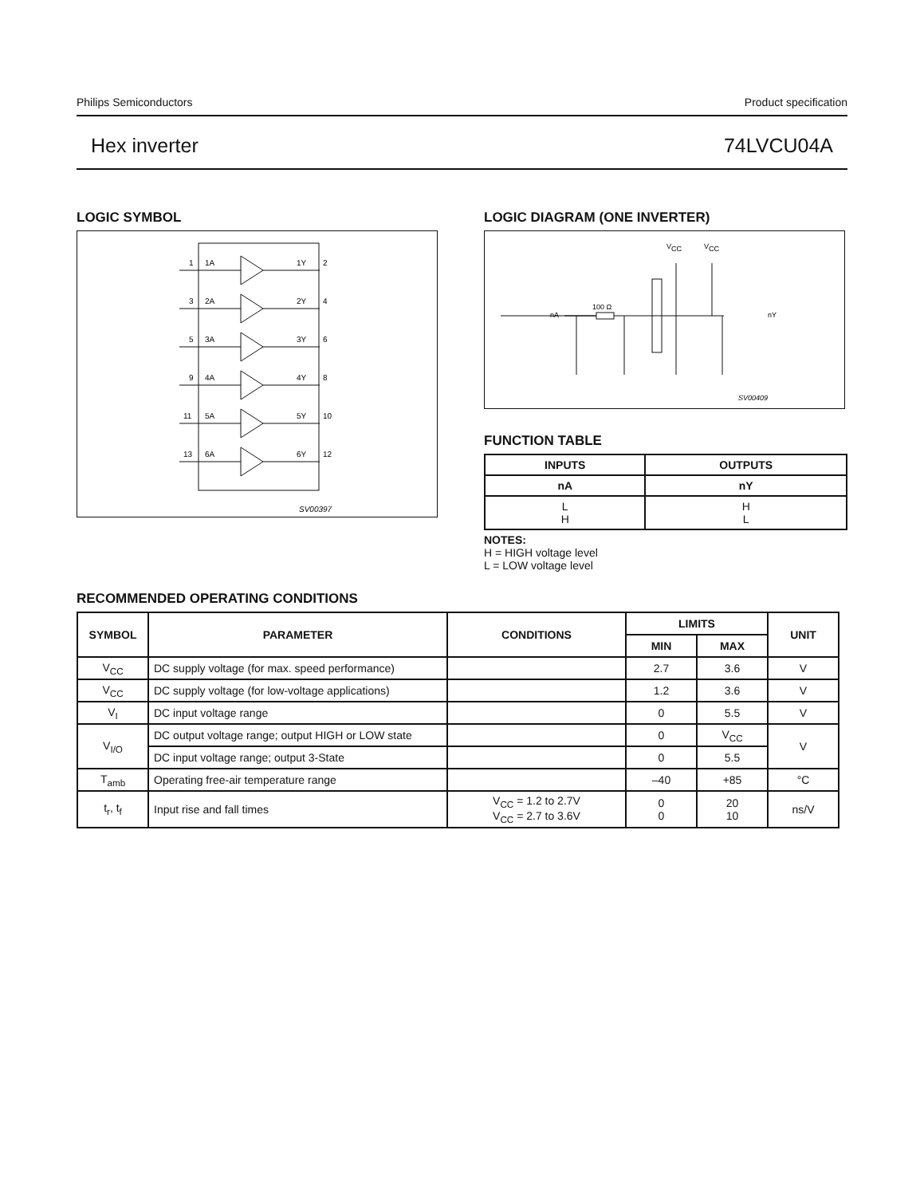Philips Semiconductors Product specification
Hex inverter 74LVCU04A
LOGIC SYMBOL
1
1A
1Y
2
3
2A
2Y
4
5
3A
3Y
6
9
4A
4Y
8
11
5A
5Y
10
13
6A
6Y
12
SV00397
LOGIC DIAGRAM (ONE INVERTER)
VCC
VCC
nA
100 Ω
nY
SV00409
FUNCTION TABLE
| INPUTS | OUTPUTS |
| --- | --- |
| nA | nY |
| L H | H L |
NOTES:
H = HIGH voltage level
L = LOW voltage level
RECOMMENDED OPERATING CONDITIONS
| SYMBOL | PARAMETER | CONDITIONS | LIMITS | | UNIT |
| --- | --- | --- | --- | --- | --- |
| | | | MIN | MAX | |
| V<sub>CC</sub> | DC supply voltage (for max. speed performance) | | 2.7 | 3.6 | V |
| V<sub>CC</sub> | DC supply voltage (for low-voltage applications) | | 1.2 | 3.6 | V |
| V<sub>I</sub> | DC input voltage range | | 0 | 5.5 | V |
| V<sub>I/O</sub> | DC output voltage range; output HIGH or LOW state | | 0 | V<sub>CC</sub> | V |
| | DC input voltage range; output 3-State | | 0 | 5.5 | |
| T<sub>amb</sub> | Operating free-air temperature range | | –40 | +85 | °C |
| t<sub>r</sub>, t<sub>f</sub> | Input rise and fall times | V<sub>CC</sub> = 1.2 to 2.7V V<sub>CC</sub> = 2.7 to 3.6V | 0 0 | 20 10 | ns/V |